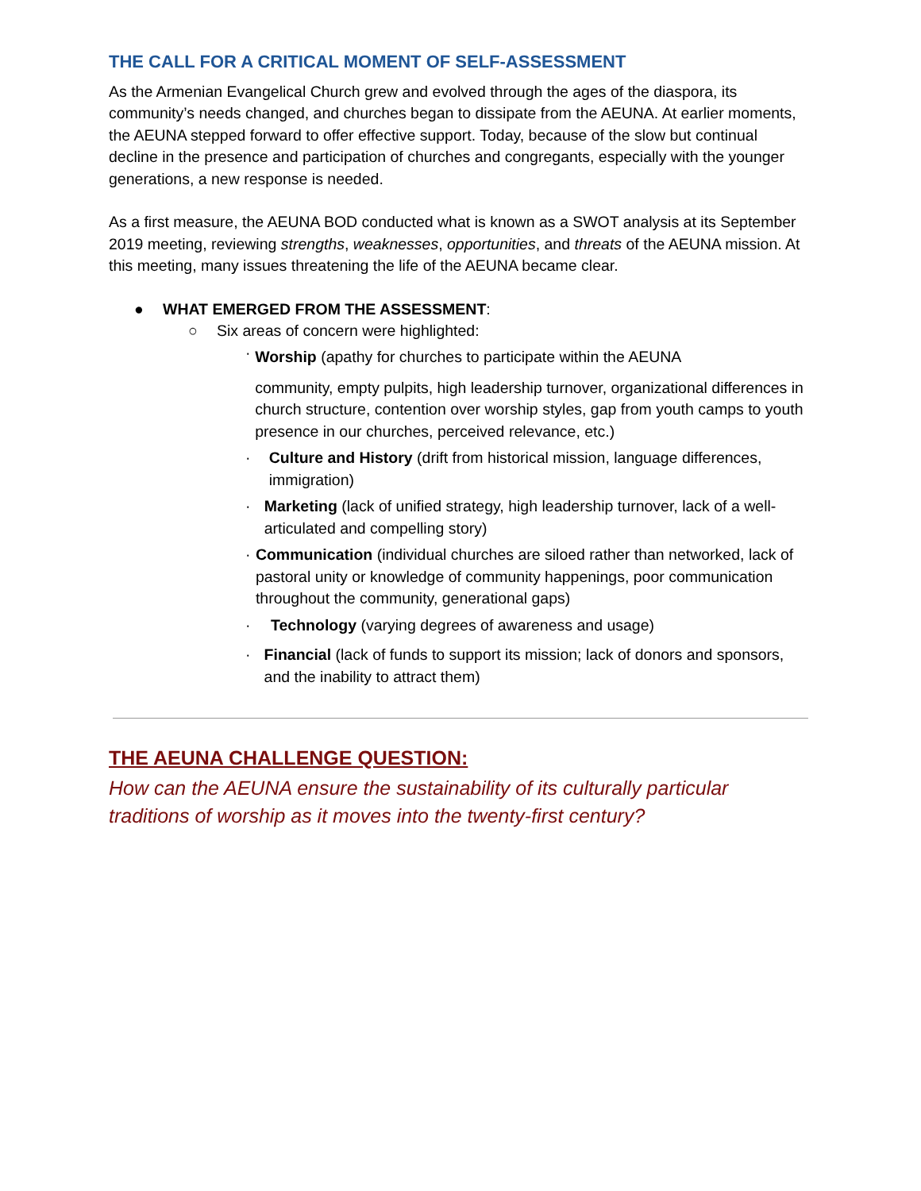THE CALL FOR A CRITICAL MOMENT OF SELF-ASSESSMENT
As the Armenian Evangelical Church grew and evolved through the ages of the diaspora, its community’s needs changed, and churches began to dissipate from the AEUNA. At earlier moments, the AEUNA stepped forward to offer effective support. Today, because of the slow but continual decline in the presence and participation of churches and congregants, especially with the younger generations, a new response is needed.
As a first measure, the AEUNA BOD conducted what is known as a SWOT analysis at its September 2019 meeting, reviewing strengths, weaknesses, opportunities, and threats of the AEUNA mission. At this meeting, many issues threatening the life of the AEUNA became clear.
● WHAT EMERGED FROM THE ASSESSMENT:
○ Six areas of concern were highlighted:
·
Worship (apathy for churches to participate within the AEUNA
community, empty pulpits, high leadership turnover, organizational differences in church structure, contention over worship styles, gap from youth camps to youth presence in our churches, perceived relevance, etc.)
· Culture and History (drift from historical mission, language differences, immigration)
· Marketing (lack of unified strategy, high leadership turnover, lack of a well-articulated and compelling story)
· Communication (individual churches are siloed rather than networked, lack of pastoral unity or knowledge of community happenings, poor communication throughout the community, generational gaps)
· Technology (varying degrees of awareness and usage)
· Financial (lack of funds to support its mission; lack of donors and sponsors, and the inability to attract them)
THE AEUNA CHALLENGE QUESTION:
How can the AEUNA ensure the sustainability of its culturally particular traditions of worship as it moves into the twenty-first century?